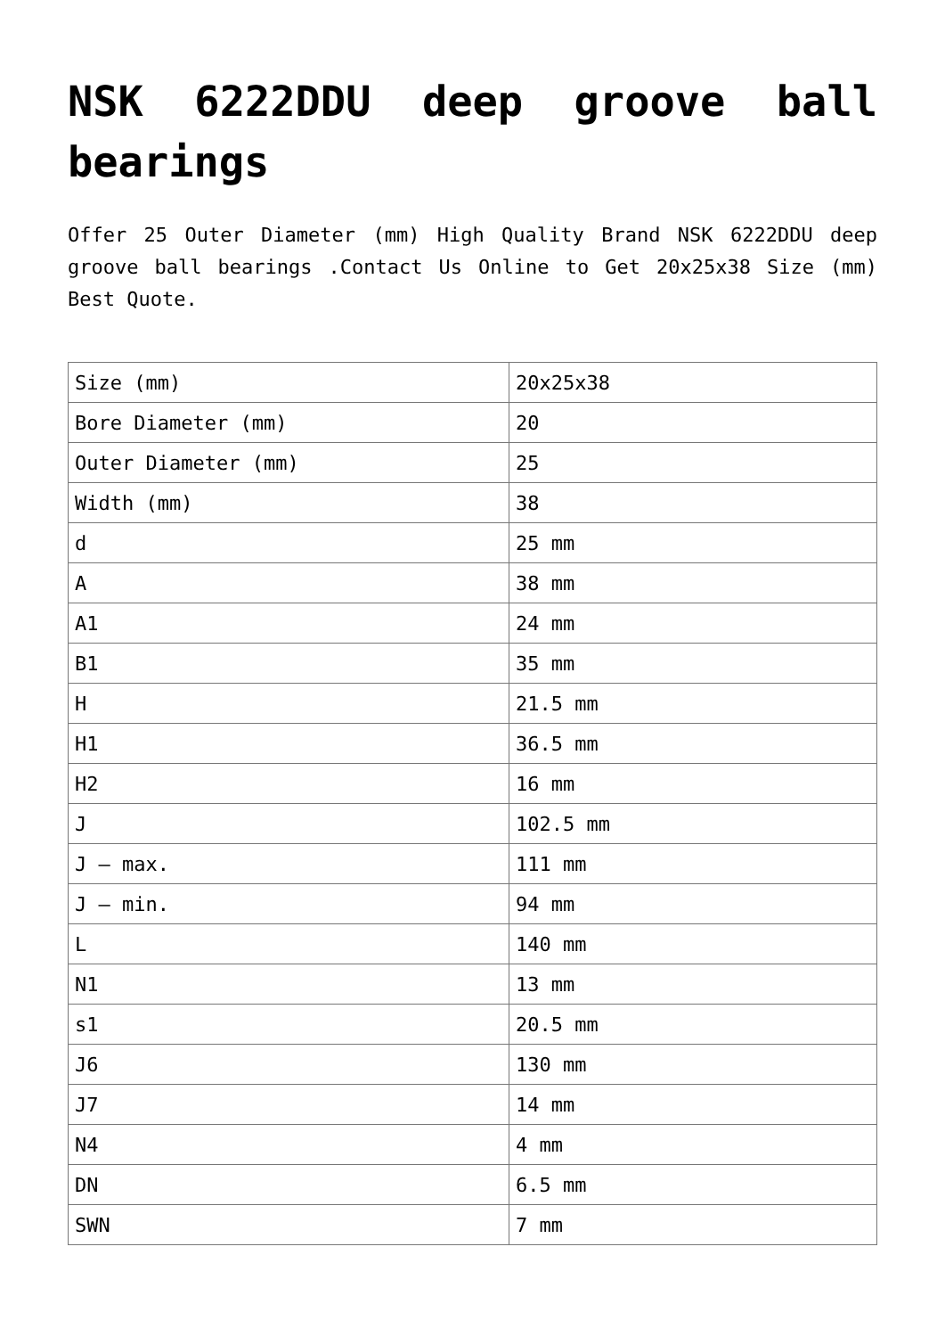NSK 6222DDU deep groove ball bearings
Offer 25 Outer Diameter (mm) High Quality Brand NSK 6222DDU deep groove ball bearings .Contact Us Online to Get 20x25x38 Size (mm) Best Quote.
| Size (mm) | 20x25x38 |
| Bore Diameter (mm) | 20 |
| Outer Diameter (mm) | 25 |
| Width (mm) | 38 |
| d | 25 mm |
| A | 38 mm |
| A1 | 24 mm |
| B1 | 35 mm |
| H | 21.5 mm |
| H1 | 36.5 mm |
| H2 | 16 mm |
| J | 102.5 mm |
| J – max. | 111 mm |
| J – min. | 94 mm |
| L | 140 mm |
| N1 | 13 mm |
| s1 | 20.5 mm |
| J6 | 130 mm |
| J7 | 14 mm |
| N4 | 4 mm |
| DN | 6.5 mm |
| SWN | 7 mm |